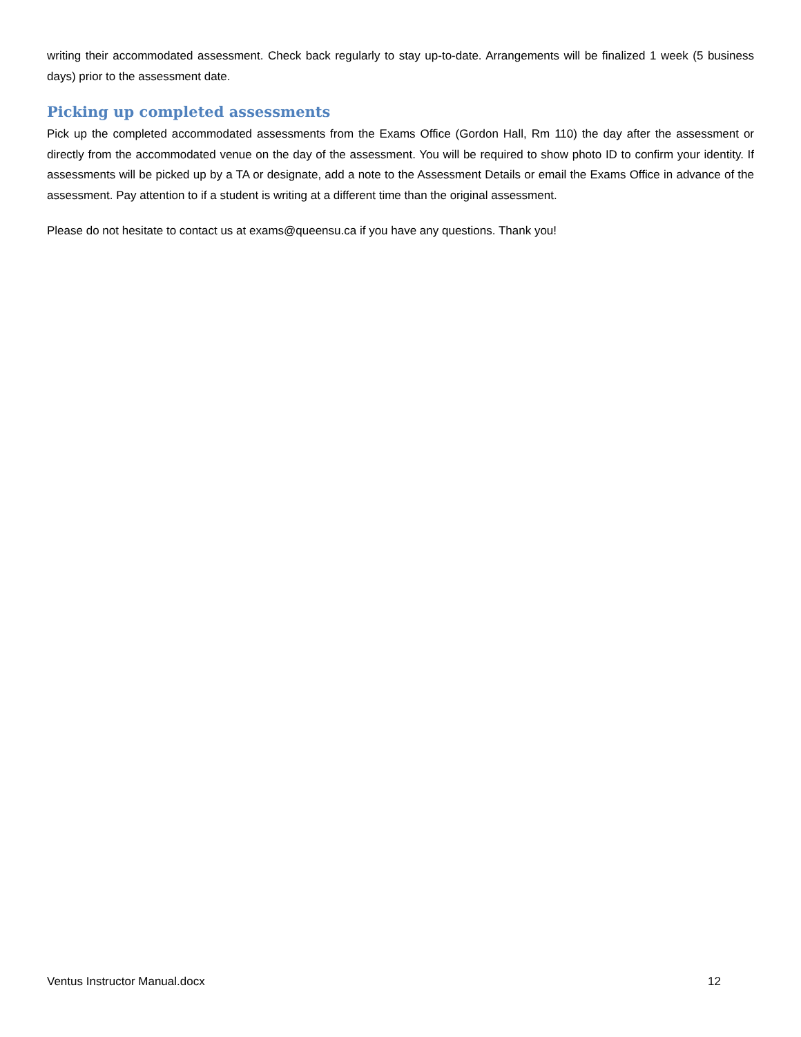writing their accommodated assessment. Check back regularly to stay up-to-date. Arrangements will be finalized 1 week (5 business days) prior to the assessment date.
Picking up completed assessments
Pick up the completed accommodated assessments from the Exams Office (Gordon Hall, Rm 110) the day after the assessment or directly from the accommodated venue on the day of the assessment. You will be required to show photo ID to confirm your identity. If assessments will be picked up by a TA or designate, add a note to the Assessment Details or email the Exams Office in advance of the assessment. Pay attention to if a student is writing at a different time than the original assessment.
Please do not hesitate to contact us at exams@queensu.ca if you have any questions. Thank you!
Ventus Instructor Manual.docx 12